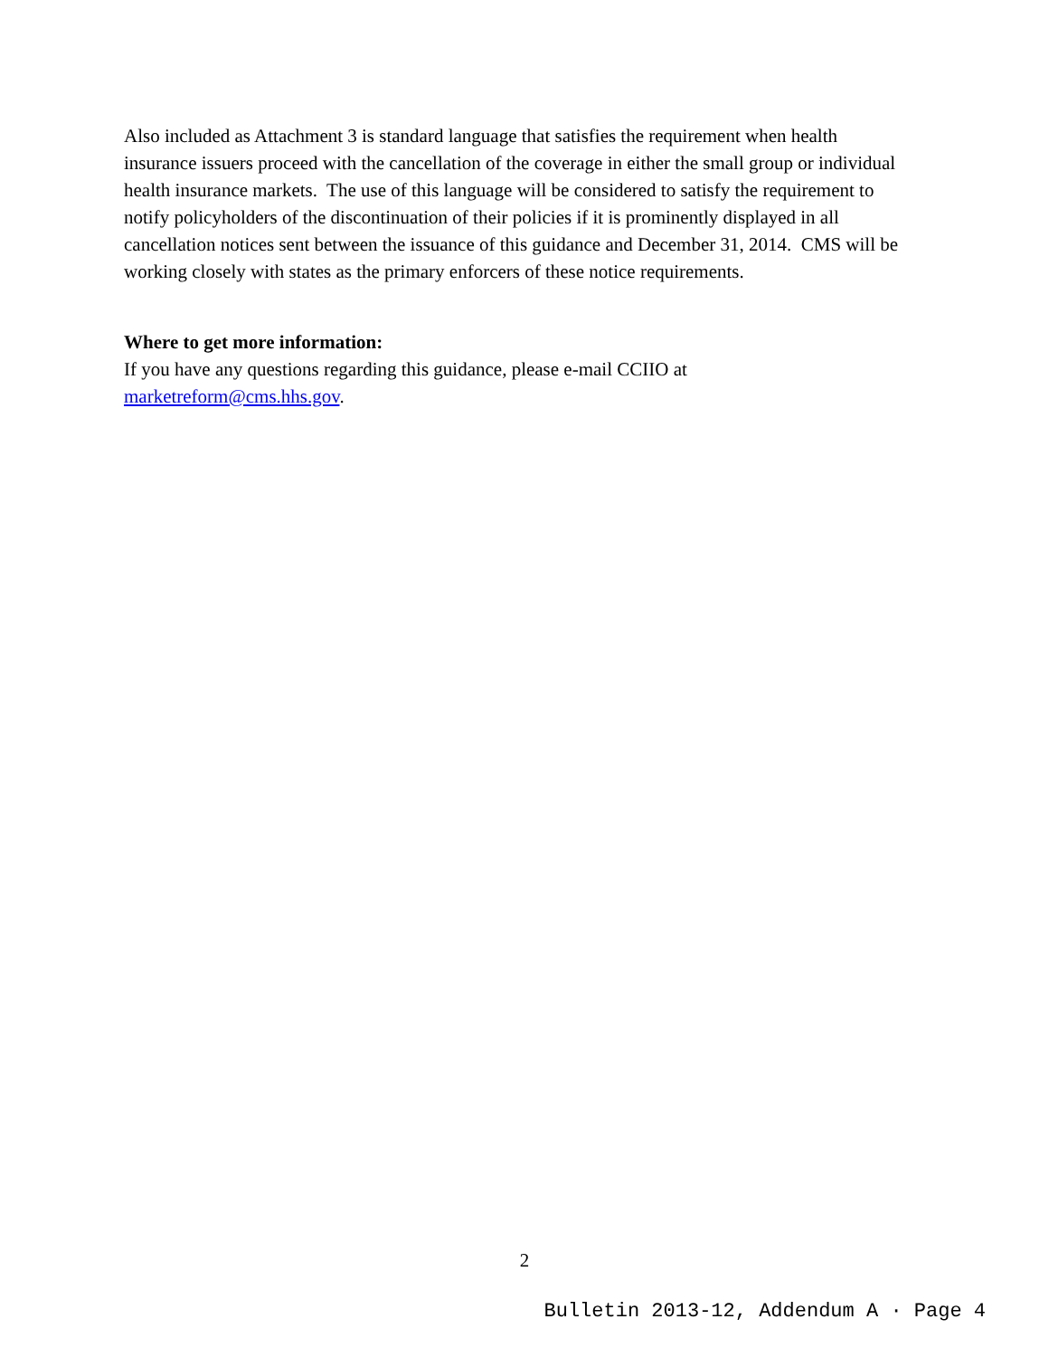Also included as Attachment 3 is standard language that satisfies the requirement when health insurance issuers proceed with the cancellation of the coverage in either the small group or individual health insurance markets. The use of this language will be considered to satisfy the requirement to notify policyholders of the discontinuation of their policies if it is prominently displayed in all cancellation notices sent between the issuance of this guidance and December 31, 2014. CMS will be working closely with states as the primary enforcers of these notice requirements.
Where to get more information:
If you have any questions regarding this guidance, please e-mail CCIIO at marketreform@cms.hhs.gov.
2
Bulletin 2013-12, Addendum A · Page 4